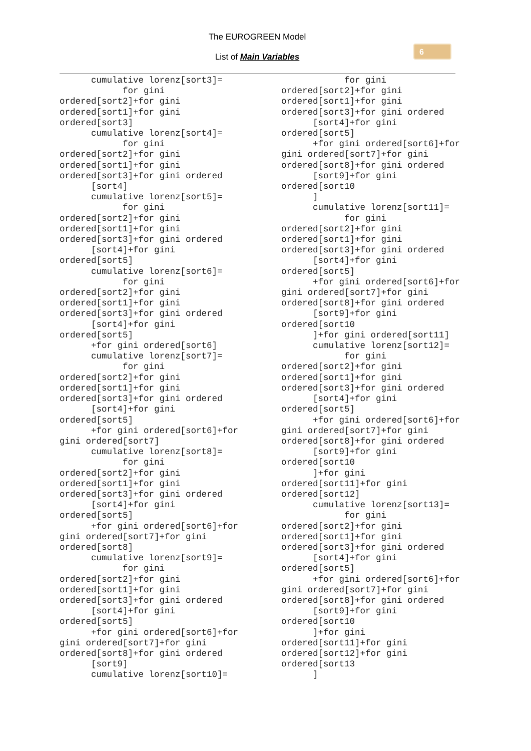The EUROGREEN Model
List of Main Variables
6
      cumulative lorenz[sort3]=
            for gini
ordered[sort2]+for gini
ordered[sort1]+for gini
ordered[sort3]
      cumulative lorenz[sort4]=
            for gini
ordered[sort2]+for gini
ordered[sort1]+for gini
ordered[sort3]+for gini ordered
      [sort4]
      cumulative lorenz[sort5]=
            for gini
ordered[sort2]+for gini
ordered[sort1]+for gini
ordered[sort3]+for gini ordered
      [sort4]+for gini
ordered[sort5]
      cumulative lorenz[sort6]=
            for gini
ordered[sort2]+for gini
ordered[sort1]+for gini
ordered[sort3]+for gini ordered
      [sort4]+for gini
ordered[sort5]
      +for gini ordered[sort6]
      cumulative lorenz[sort7]=
            for gini
ordered[sort2]+for gini
ordered[sort1]+for gini
ordered[sort3]+for gini ordered
      [sort4]+for gini
ordered[sort5]
      +for gini ordered[sort6]+for
gini ordered[sort7]
      cumulative lorenz[sort8]=
            for gini
ordered[sort2]+for gini
ordered[sort1]+for gini
ordered[sort3]+for gini ordered
      [sort4]+for gini
ordered[sort5]
      +for gini ordered[sort6]+for
gini ordered[sort7]+for gini
ordered[sort8]
      cumulative lorenz[sort9]=
            for gini
ordered[sort2]+for gini
ordered[sort1]+for gini
ordered[sort3]+for gini ordered
      [sort4]+for gini
ordered[sort5]
      +for gini ordered[sort6]+for
gini ordered[sort7]+for gini
ordered[sort8]+for gini ordered
      [sort9]
      cumulative lorenz[sort10]=
            for gini
ordered[sort2]+for gini
ordered[sort1]+for gini
ordered[sort3]+for gini ordered
      [sort4]+for gini
ordered[sort5]
      +for gini ordered[sort6]+for
gini ordered[sort7]+for gini
ordered[sort8]+for gini ordered
      [sort9]+for gini
ordered[sort10
      ]
      cumulative lorenz[sort11]=
            for gini
ordered[sort2]+for gini
ordered[sort1]+for gini
ordered[sort3]+for gini ordered
      [sort4]+for gini
ordered[sort5]
      +for gini ordered[sort6]+for
gini ordered[sort7]+for gini
ordered[sort8]+for gini ordered
      [sort9]+for gini
ordered[sort10
      ]+for gini ordered[sort11]
      cumulative lorenz[sort12]=
            for gini
ordered[sort2]+for gini
ordered[sort1]+for gini
ordered[sort3]+for gini ordered
      [sort4]+for gini
ordered[sort5]
      +for gini ordered[sort6]+for
gini ordered[sort7]+for gini
ordered[sort8]+for gini ordered
      [sort9]+for gini
ordered[sort10
      ]+for gini
ordered[sort11]+for gini
ordered[sort12]
      cumulative lorenz[sort13]=
            for gini
ordered[sort2]+for gini
ordered[sort1]+for gini
ordered[sort3]+for gini ordered
      [sort4]+for gini
ordered[sort5]
      +for gini ordered[sort6]+for
gini ordered[sort7]+for gini
ordered[sort8]+for gini ordered
      [sort9]+for gini
ordered[sort10
      ]+for gini
ordered[sort11]+for gini
ordered[sort12]+for gini
ordered[sort13
      ]